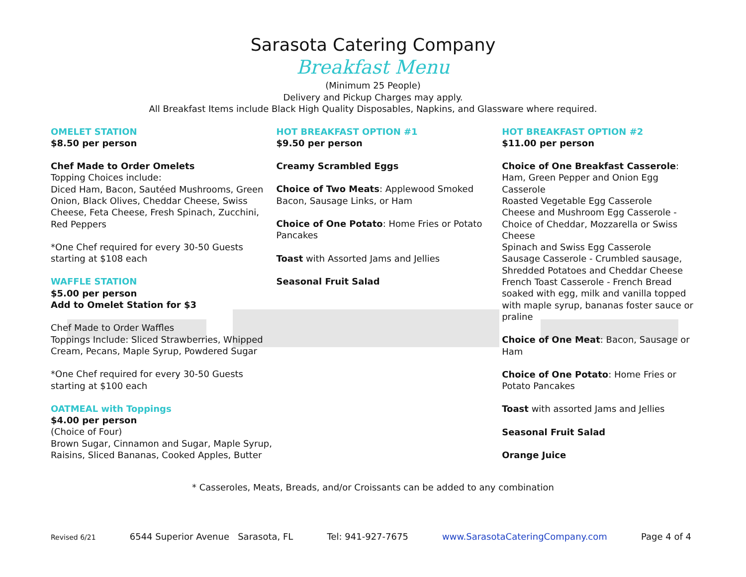Sarasota Catering Company
Breakfast Menu
(Minimum 25 People)
Delivery and Pickup Charges may apply.
All Breakfast Items include Black High Quality Disposables, Napkins, and Glassware where required.
OMELET STATION
$8.50 per person
Chef Made to Order Omelets
Topping Choices include:
Diced Ham, Bacon, Sautéed Mushrooms, Green Onion, Black Olives, Cheddar Cheese, Swiss Cheese, Feta Cheese, Fresh Spinach, Zucchini, Red Peppers
*One Chef required for every 30-50 Guests starting at $108 each
WAFFLE STATION
$5.00 per person
Add to Omelet Station for $3
Chef Made to Order Waffles
Toppings Include: Sliced Strawberries, Whipped Cream, Pecans, Maple Syrup, Powdered Sugar
*One Chef required for every 30-50 Guests starting at $100 each
OATMEAL with Toppings
$4.00 per person
(Choice of Four)
Brown Sugar, Cinnamon and Sugar, Maple Syrup, Raisins, Sliced Bananas, Cooked Apples, Butter
HOT BREAKFAST OPTION #1
$9.50 per person
Creamy Scrambled Eggs
Choice of Two Meats: Applewood Smoked Bacon, Sausage Links, or Ham
Choice of One Potato: Home Fries or Potato Pancakes
Toast with Assorted Jams and Jellies
Seasonal Fruit Salad
HOT BREAKFAST OPTION #2
$11.00 per person
Choice of One Breakfast Casserole:
Ham, Green Pepper and Onion Egg Casserole
Roasted Vegetable Egg Casserole
Cheese and Mushroom Egg Casserole - Choice of Cheddar, Mozzarella or Swiss Cheese
Spinach and Swiss Egg Casserole
Sausage Casserole - Crumbled sausage, Shredded Potatoes and Cheddar Cheese
French Toast Casserole - French Bread soaked with egg, milk and vanilla topped with maple syrup, bananas foster sauce or praline
Choice of One Meat: Bacon, Sausage or Ham
Choice of One Potato: Home Fries or Potato Pancakes
Toast with assorted Jams and Jellies
Seasonal Fruit Salad
Orange Juice
* Casseroles, Meats, Breads, and/or Croissants can be added to any combination
Revised 6/21 6544 Superior Avenue Sarasota, FL Tel: 941-927-7675 www.SarasotaCateringCompany.com Page 4 of 4